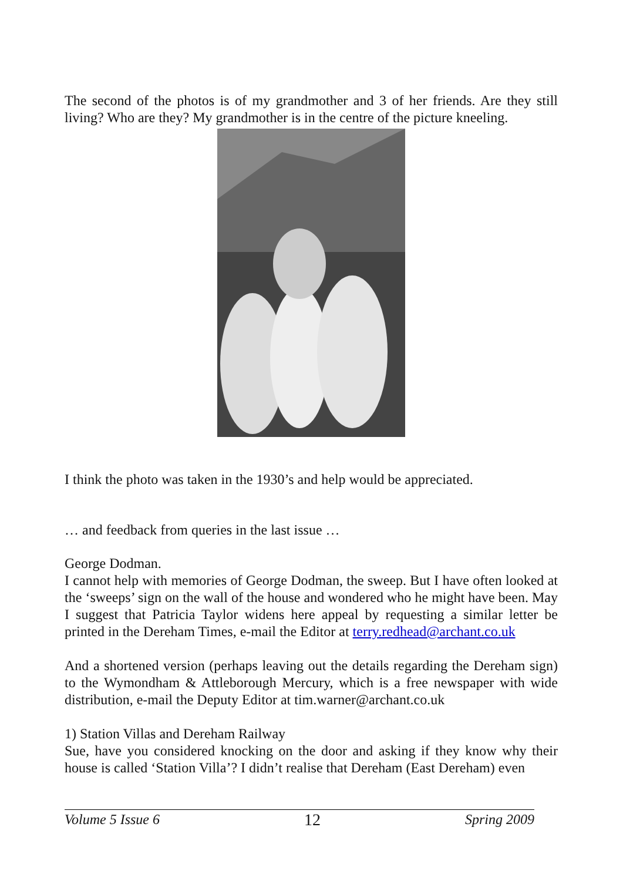The second of the photos is of my grandmother and 3 of her friends. Are they still living? Who are they? My grandmother is in the centre of the picture kneeling.
I think the photo was taken in the 1930’s and help would be appreciated.
… and feedback from queries in the last issue …
George Dodman.
I cannot help with memories of George Dodman, the sweep. But I have often looked at the ‘sweeps’ sign on the wall of the house and wondered who he might have been. May I suggest that Patricia Taylor widens here appeal by requesting a similar letter be printed in the Dereham Times, e-mail the Editor at terry.redhead@archant.co.uk
And a shortened version (perhaps leaving out the details regarding the Dereham sign) to the Wymondham & Attleborough Mercury, which is a free newspaper with wide distribution, e-mail the Deputy Editor at tim.warner@archant.co.uk
1) Station Villas and Dereham Railway
Sue, have you considered knocking on the door and asking if they know why their house is called ‘Station Villa’? I didn’t realise that Dereham (East Dereham) even
Volume 5 Issue 6 12 Spring 2009